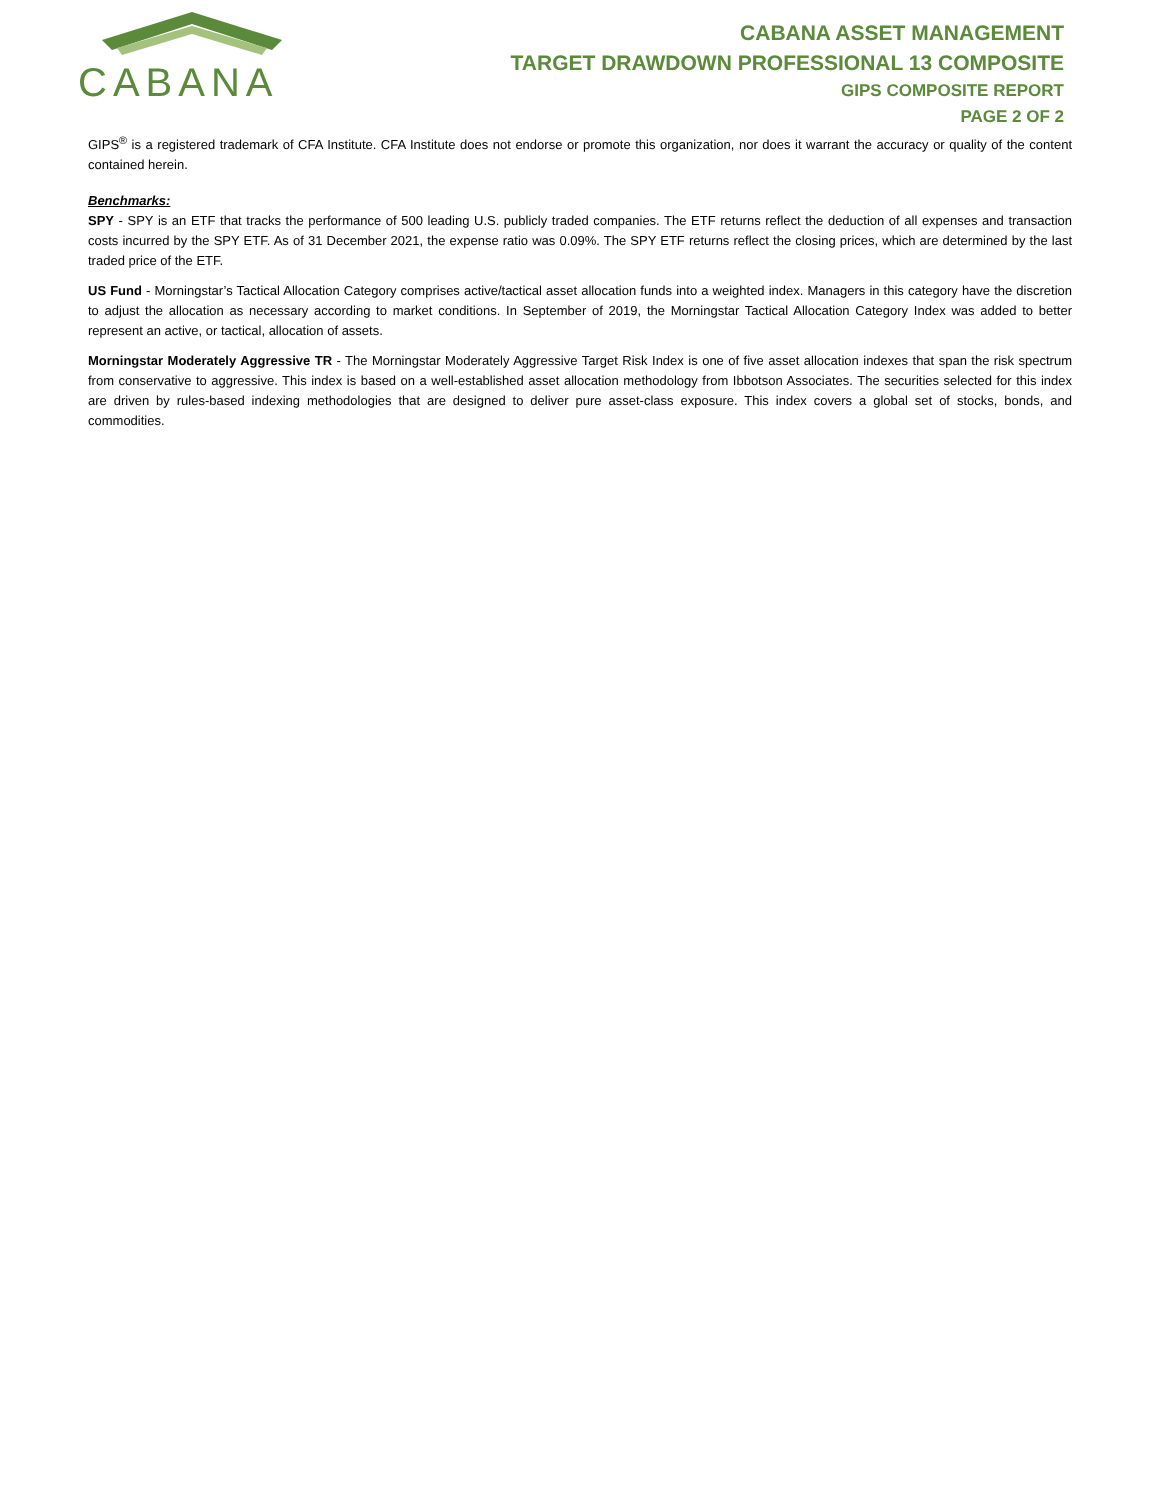CABANA
CABANA ASSET MANAGEMENT
TARGET DRAWDOWN PROFESSIONAL 13 COMPOSITE
GIPS COMPOSITE REPORT
PAGE 2 OF 2
GIPS<sup>®</sup> is a registered trademark of CFA Institute. CFA Institute does not endorse or promote this organization, nor does it warrant the accuracy or quality of the content contained herein.
Benchmarks:
SPY - SPY is an ETF that tracks the performance of 500 leading U.S. publicly traded companies. The ETF returns reflect the deduction of all expenses and transaction costs incurred by the SPY ETF. As of 31 December 2021, the expense ratio was 0.09%. The SPY ETF returns reflect the closing prices, which are determined by the last traded price of the ETF.
US Fund - Morningstar’s Tactical Allocation Category comprises active/tactical asset allocation funds into a weighted index. Managers in this category have the discretion to adjust the allocation as necessary according to market conditions. In September of 2019, the Morningstar Tactical Allocation Category Index was added to better represent an active, or tactical, allocation of assets.
Morningstar Moderately Aggressive TR - The Morningstar Moderately Aggressive Target Risk Index is one of five asset allocation indexes that span the risk spectrum from conservative to aggressive. This index is based on a well-established asset allocation methodology from Ibbotson Associates. The securities selected for this index are driven by rules-based indexing methodologies that are designed to deliver pure asset-class exposure. This index covers a global set of stocks, bonds, and commodities.